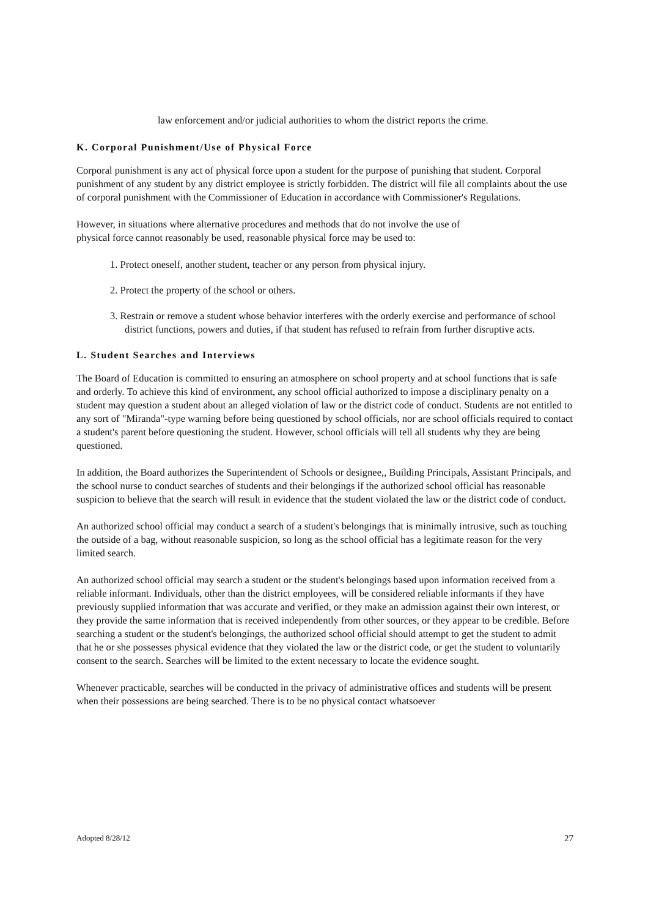law enforcement and/or judicial authorities to whom the district reports the crime.
K. Corporal Punishment/Use of Physical Force
Corporal punishment is any act of physical force upon a student for the purpose of punishing that student. Corporal punishment of any student by any district employee is strictly forbidden. The district will file all complaints about the use of corporal punishment with the Commissioner of Education in accordance with Commissioner's Regulations.
However, in situations where alternative procedures and methods that do not involve the use of physical force cannot reasonably be used, reasonable physical force may be used to:
1. Protect oneself, another student, teacher or any person from physical injury.
2. Protect the property of the school or others.
3. Restrain or remove a student whose behavior interferes with the orderly exercise and performance of school district functions, powers and duties, if that student has refused to refrain from further disruptive acts.
L. Student Searches and Interviews
The Board of Education is committed to ensuring an atmosphere on school property and at school functions that is safe and orderly. To achieve this kind of environment, any school official authorized to impose a disciplinary penalty on a student may question a student about an alleged violation of law or the district code of conduct. Students are not entitled to any sort of "Miranda"-type warning before being questioned by school officials, nor are school officials required to contact a student's parent before questioning the student. However, school officials will tell all students why they are being questioned.
In addition, the Board authorizes the Superintendent of Schools or designee,, Building Principals, Assistant Principals, and the school nurse to conduct searches of students and their belongings if the authorized school official has reasonable suspicion to believe that the search will result in evidence that the student violated the law or the district code of conduct.
An authorized school official may conduct a search of a student's belongings that is minimally intrusive, such as touching the outside of a bag, without reasonable suspicion, so long as the school official has a legitimate reason for the very limited search.
An authorized school official may search a student or the student's belongings based upon information received from a reliable informant. Individuals, other than the district employees, will be considered reliable informants if they have previously supplied information that was accurate and verified, or they make an admission against their own interest, or they provide the same information that is received independently from other sources, or they appear to be credible. Before searching a student or the student's belongings, the authorized school official should attempt to get the student to admit that he or she possesses physical evidence that they violated the law or the district code, or get the student to voluntarily consent to the search. Searches will be limited to the extent necessary to locate the evidence sought.
Whenever practicable, searches will be conducted in the privacy of administrative offices and students will be present when their possessions are being searched. There is to be no physical contact whatsoever
Adopted 8/28/12 27